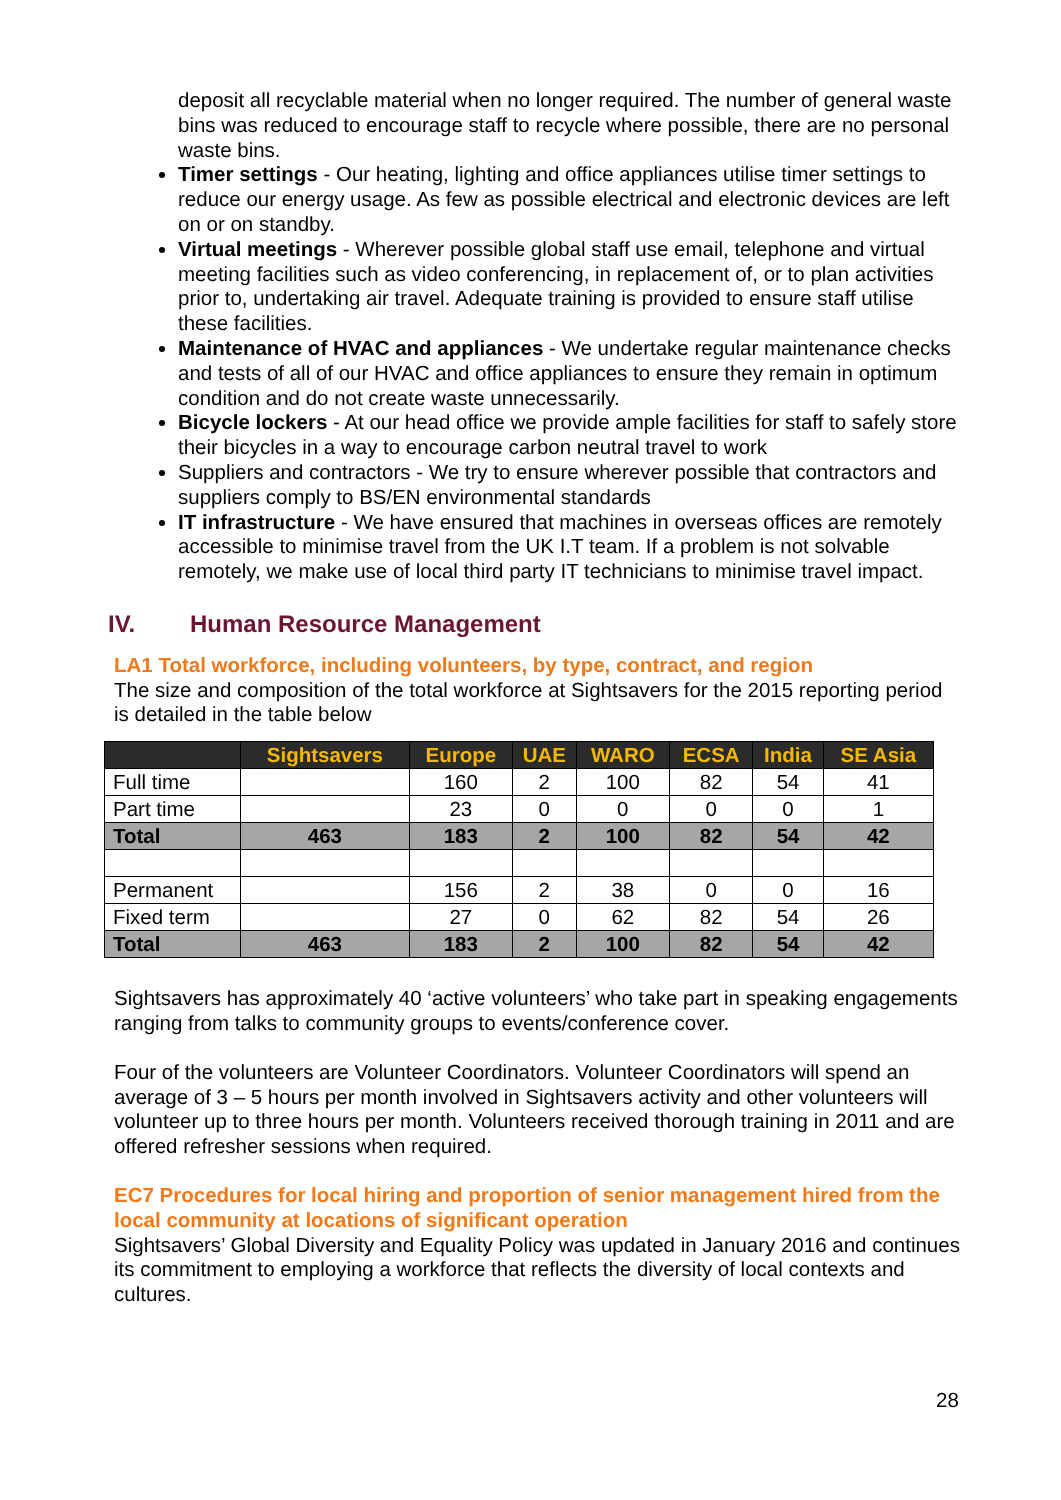deposit all recyclable material when no longer required. The number of general waste bins was reduced to encourage staff to recycle where possible, there are no personal waste bins.
Timer settings - Our heating, lighting and office appliances utilise timer settings to reduce our energy usage. As few as possible electrical and electronic devices are left on or on standby.
Virtual meetings - Wherever possible global staff use email, telephone and virtual meeting facilities such as video conferencing, in replacement of, or to plan activities prior to, undertaking air travel. Adequate training is provided to ensure staff utilise these facilities.
Maintenance of HVAC and appliances - We undertake regular maintenance checks and tests of all of our HVAC and office appliances to ensure they remain in optimum condition and do not create waste unnecessarily.
Bicycle lockers - At our head office we provide ample facilities for staff to safely store their bicycles in a way to encourage carbon neutral travel to work
Suppliers and contractors - We try to ensure wherever possible that contractors and suppliers comply to BS/EN environmental standards
IT infrastructure - We have ensured that machines in overseas offices are remotely accessible to minimise travel from the UK I.T team. If a problem is not solvable remotely, we make use of local third party IT technicians to minimise travel impact.
IV. Human Resource Management
LA1 Total workforce, including volunteers, by type, contract, and region
The size and composition of the total workforce at Sightsavers for the 2015 reporting period is detailed in the table below
| | Sightsavers | Europe | UAE | WARO | ECSA | India | SE Asia |
| --- | --- | --- | --- | --- | --- | --- | --- |
| Full time | | 160 | 2 | 100 | 82 | 54 | 41 |
| Part time | | 23 | 0 | 0 | 0 | 0 | 1 |
| Total | 463 | 183 | 2 | 100 | 82 | 54 | 42 |
| Permanent | | 156 | 2 | 38 | 0 | 0 | 16 |
| Fixed term | | 27 | 0 | 62 | 82 | 54 | 26 |
| Total | 463 | 183 | 2 | 100 | 82 | 54 | 42 |
Sightsavers has approximately 40 ‘active volunteers’ who take part in speaking engagements ranging from talks to community groups to events/conference cover.
Four of the volunteers are Volunteer Coordinators. Volunteer Coordinators will spend an average of 3 – 5 hours per month involved in Sightsavers activity and other volunteers will volunteer up to three hours per month. Volunteers received thorough training in 2011 and are offered refresher sessions when required.
EC7 Procedures for local hiring and proportion of senior management hired from the local community at locations of significant operation
Sightsavers’ Global Diversity and Equality Policy was updated in January 2016 and continues its commitment to employing a workforce that reflects the diversity of local contexts and cultures.
28